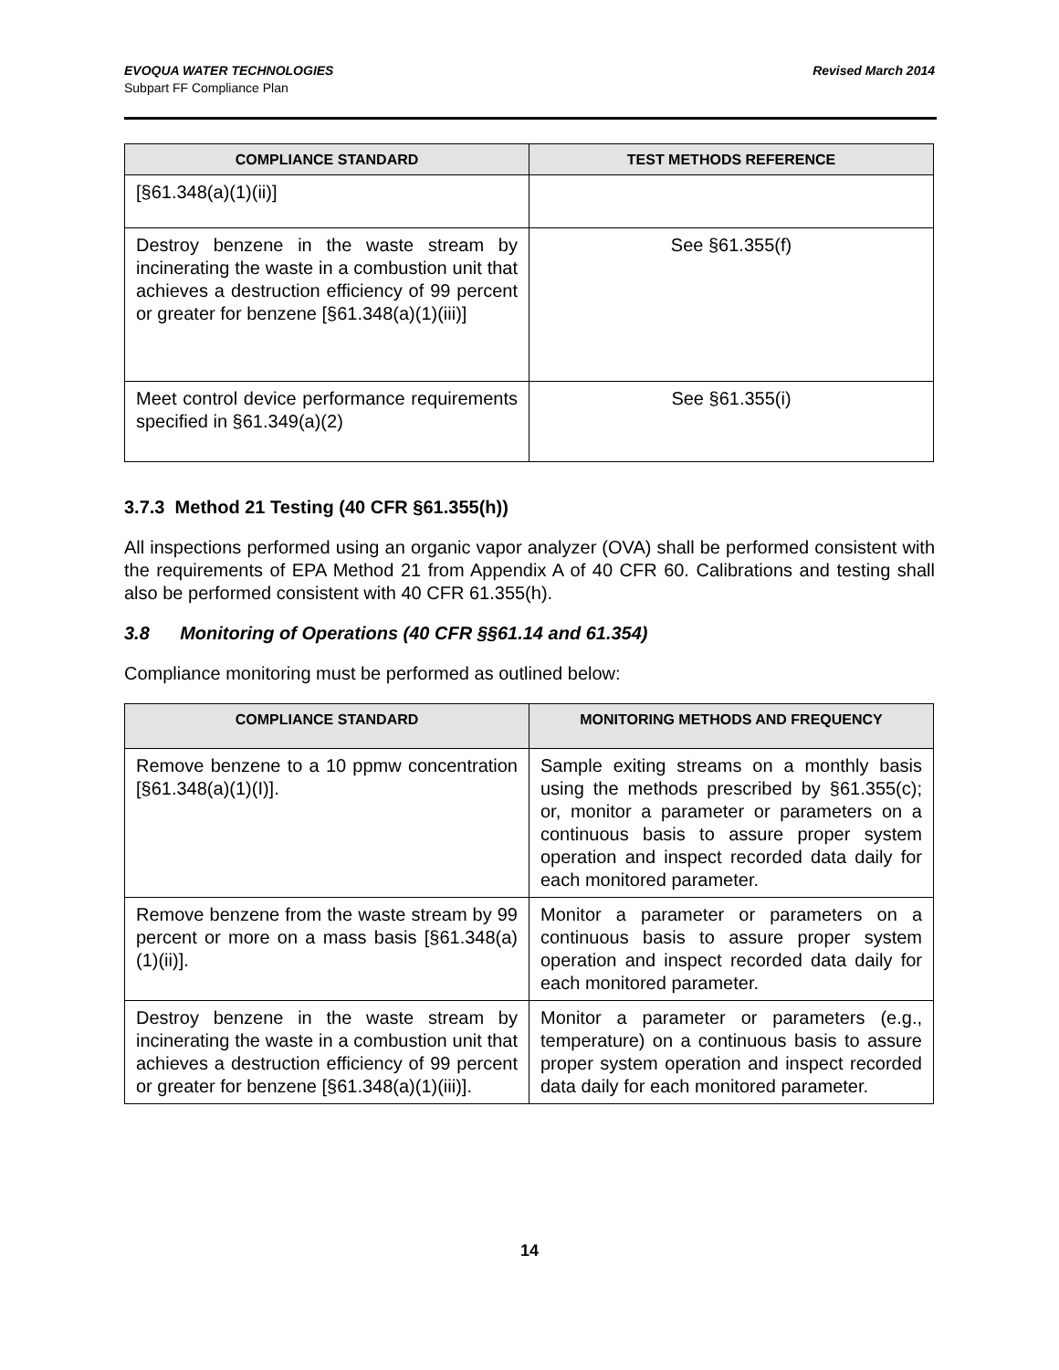EVOQUA WATER TECHNOLOGIES
Subpart FF Compliance Plan
Revised March 2014
| COMPLIANCE STANDARD | TEST METHODS REFERENCE |
| --- | --- |
| [§61.348(a)(1)(ii)] | |
| Destroy benzene in the waste stream by incinerating the waste in a combustion unit that achieves a destruction efficiency of 99 percent or greater for benzene [§61.348(a)(1)(iii)] | See §61.355(f) |
| Meet control device performance requirements specified in §61.349(a)(2) | See §61.355(i) |
3.7.3 Method 21 Testing (40 CFR §61.355(h))
All inspections performed using an organic vapor analyzer (OVA) shall be performed consistent with the requirements of EPA Method 21 from Appendix A of 40 CFR 60. Calibrations and testing shall also be performed consistent with 40 CFR 61.355(h).
3.8 Monitoring of Operations (40 CFR §§61.14 and 61.354)
Compliance monitoring must be performed as outlined below:
| COMPLIANCE STANDARD | MONITORING METHODS AND FREQUENCY |
| --- | --- |
| Remove benzene to a 10 ppmw concentration [§61.348(a)(1)(I)]. | Sample exiting streams on a monthly basis using the methods prescribed by §61.355(c); or, monitor a parameter or parameters on a continuous basis to assure proper system operation and inspect recorded data daily for each monitored parameter. |
| Remove benzene from the waste stream by 99 percent or more on a mass basis [§61.348(a)(1)(ii)]. | Monitor a parameter or parameters on a continuous basis to assure proper system operation and inspect recorded data daily for each monitored parameter. |
| Destroy benzene in the waste stream by incinerating the waste in a combustion unit that achieves a destruction efficiency of 99 percent or greater for benzene [§61.348(a)(1)(iii)]. | Monitor a parameter or parameters (e.g., temperature) on a continuous basis to assure proper system operation and inspect recorded data daily for each monitored parameter. |
14